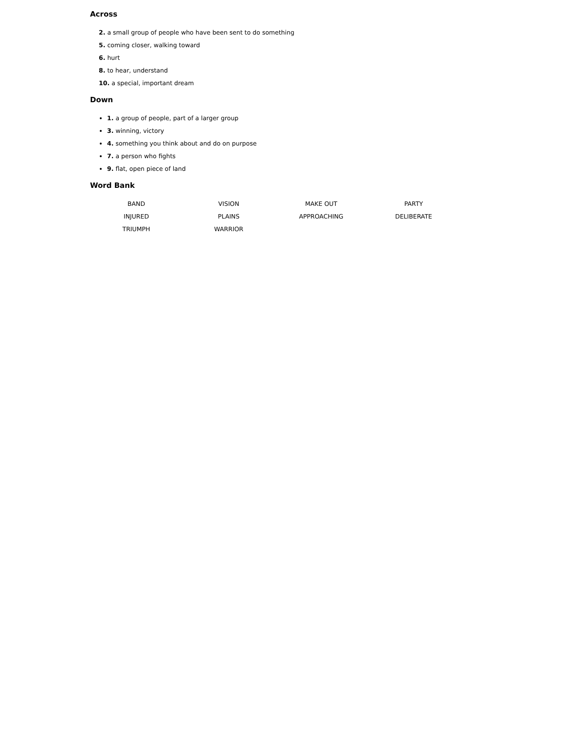Across
2. a small group of people who have been sent to do something
5. coming closer, walking toward
6. hurt
8. to hear, understand
10. a special, important dream
Down
1. a group of people, part of a larger group
3. winning, victory
4. something you think about and do on purpose
7. a person who fights
9. flat, open piece of land
Word Bank
| BAND | VISION | MAKE OUT | PARTY |
| INJURED | PLAINS | APPROACHING | DELIBERATE |
| TRIUMPH | WARRIOR | | |